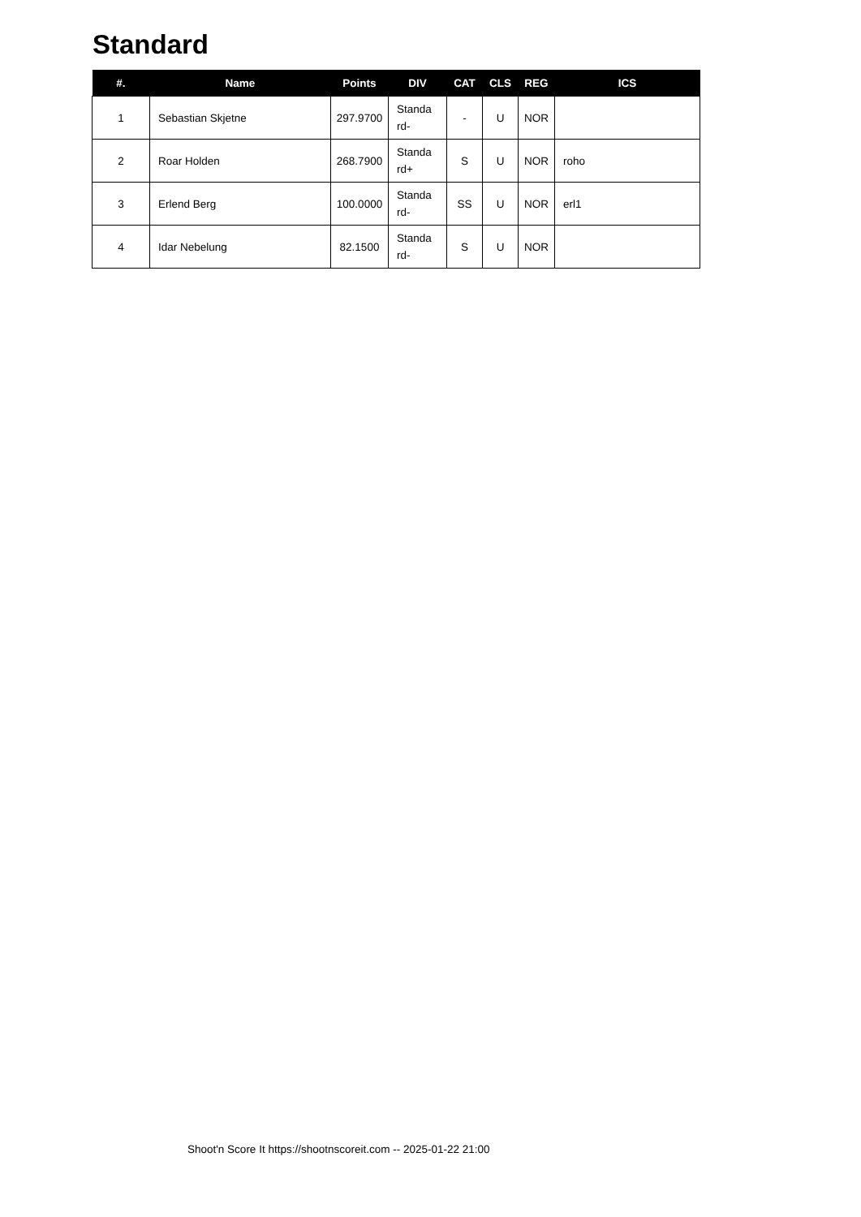Standard
| #. | Name | Points | DIV | CAT | CLS | REG | ICS |
| --- | --- | --- | --- | --- | --- | --- | --- |
| 1 | Sebastian Skjetne | 297.9700 | Standa rd- | - | U | NOR | |
| 2 | Roar Holden | 268.7900 | Standa rd+ | S | U | NOR | roho |
| 3 | Erlend Berg | 100.0000 | Standa rd- | SS | U | NOR | erl1 |
| 4 | Idar Nebelung | 82.1500 | Standa rd- | S | U | NOR | |
Shoot'n Score It https://shootnscoreit.com -- 2025-01-22 21:00